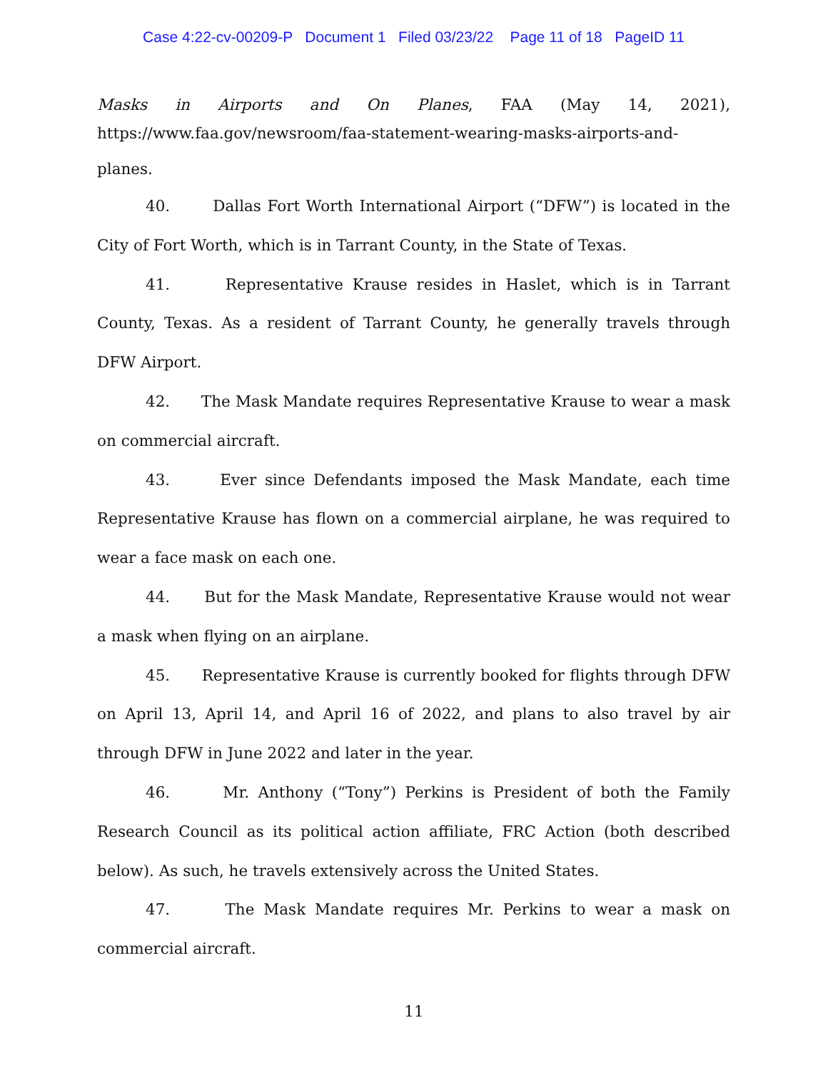Case 4:22-cv-00209-P Document 1 Filed 03/23/22 Page 11 of 18 PageID 11
Masks in Airports and On Planes, FAA (May 14, 2021),
https://www.faa.gov/newsroom/faa-statement-wearing-masks-airports-and-planes.
40. Dallas Fort Worth International Airport (“DFW”) is located in the City of Fort Worth, which is in Tarrant County, in the State of Texas.
41. Representative Krause resides in Haslet, which is in Tarrant County, Texas. As a resident of Tarrant County, he generally travels through DFW Airport.
42. The Mask Mandate requires Representative Krause to wear a mask on commercial aircraft.
43. Ever since Defendants imposed the Mask Mandate, each time Representative Krause has flown on a commercial airplane, he was required to wear a face mask on each one.
44. But for the Mask Mandate, Representative Krause would not wear a mask when flying on an airplane.
45. Representative Krause is currently booked for flights through DFW on April 13, April 14, and April 16 of 2022, and plans to also travel by air through DFW in June 2022 and later in the year.
46. Mr. Anthony (“Tony”) Perkins is President of both the Family Research Council as its political action affiliate, FRC Action (both described below). As such, he travels extensively across the United States.
47. The Mask Mandate requires Mr. Perkins to wear a mask on commercial aircraft.
11